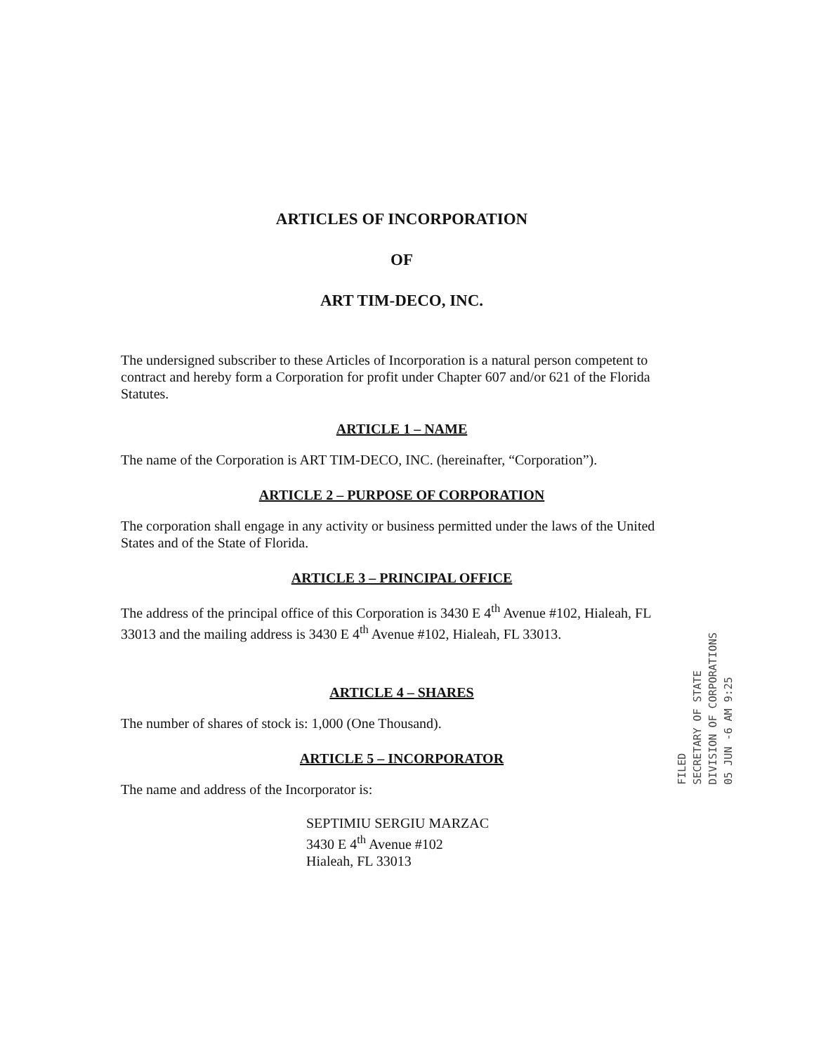ARTICLES OF INCORPORATION
OF
ART TIM-DECO, INC.
The undersigned subscriber to these Articles of Incorporation is a natural person competent to contract and hereby form a Corporation for profit under Chapter 607 and/or 621 of the Florida Statutes.
ARTICLE 1 – NAME
The name of the Corporation is ART TIM-DECO, INC. (hereinafter, “Corporation”).
ARTICLE 2 – PURPOSE OF CORPORATION
The corporation shall engage in any activity or business permitted under the laws of the United States and of the State of Florida.
ARTICLE 3 – PRINCIPAL OFFICE
The address of the principal office of this Corporation is 3430 E 4<sup>th</sup> Avenue #102, Hialeah, FL 33013 and the mailing address is 3430 E 4<sup>th</sup> Avenue #102, Hialeah, FL 33013.
ARTICLE 4 – SHARES
The number of shares of stock is: 1,000 (One Thousand).
ARTICLE 5 – INCORPORATOR
The name and address of the Incorporator is:
SEPTIMIU SERGIU MARZAC
3430 E 4<sup>th</sup> Avenue #102
Hialeah, FL 33013
FILED
SECRETARY OF STATE
DIVISION OF CORPORATIONS
05 JUN -6 AM 9:25